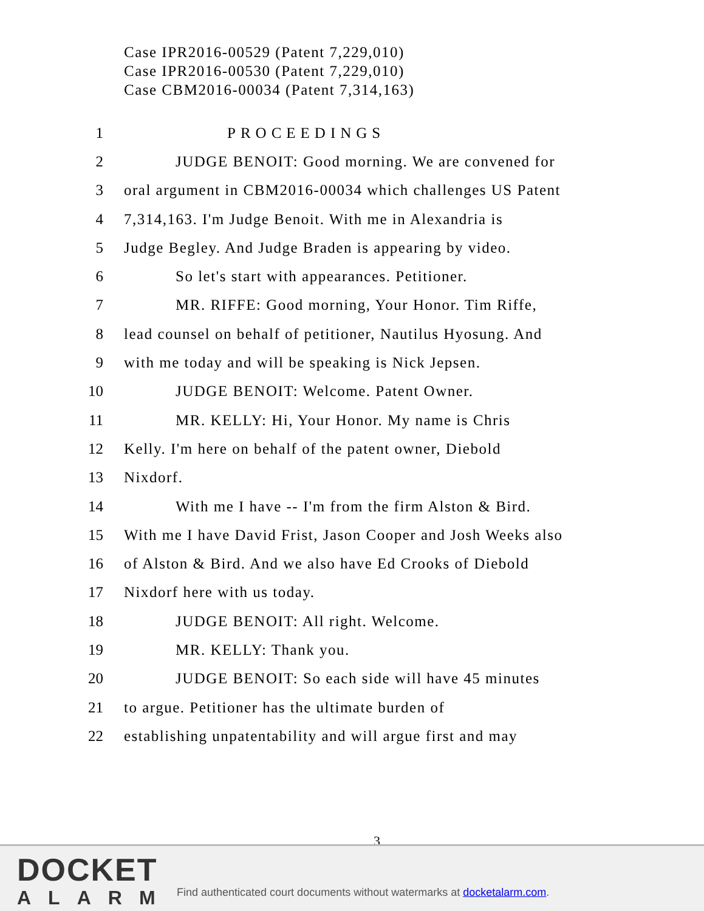Case IPR2016-00529 (Patent 7,229,010)
Case IPR2016-00530 (Patent 7,229,010)
Case CBM2016-00034 (Patent 7,314,163)
1 PROCEEDINGS
2 JUDGE BENOIT: Good morning. We are convened for
3 oral argument in CBM2016-00034 which challenges US Patent
4 7,314,163. I'm Judge Benoit. With me in Alexandria is
5 Judge Begley. And Judge Braden is appearing by video.
6 So let's start with appearances. Petitioner.
7 MR. RIFFE: Good morning, Your Honor. Tim Riffe,
8 lead counsel on behalf of petitioner, Nautilus Hyosung. And
9 with me today and will be speaking is Nick Jepsen.
10 JUDGE BENOIT: Welcome. Patent Owner.
11 MR. KELLY: Hi, Your Honor. My name is Chris
12 Kelly. I'm here on behalf of the patent owner, Diebold
13 Nixdorf.
14 With me I have -- I'm from the firm Alston & Bird.
15 With me I have David Frist, Jason Cooper and Josh Weeks also
16 of Alston & Bird. And we also have Ed Crooks of Diebold
17 Nixdorf here with us today.
18 JUDGE BENOIT: All right. Welcome.
19 MR. KELLY: Thank you.
20 JUDGE BENOIT: So each side will have 45 minutes
21 to argue. Petitioner has the ultimate burden of
22 establishing unpatentability and will argue first and may
3
DOCKET
ALARM
Find authenticated court documents without watermarks at docketalarm.com.